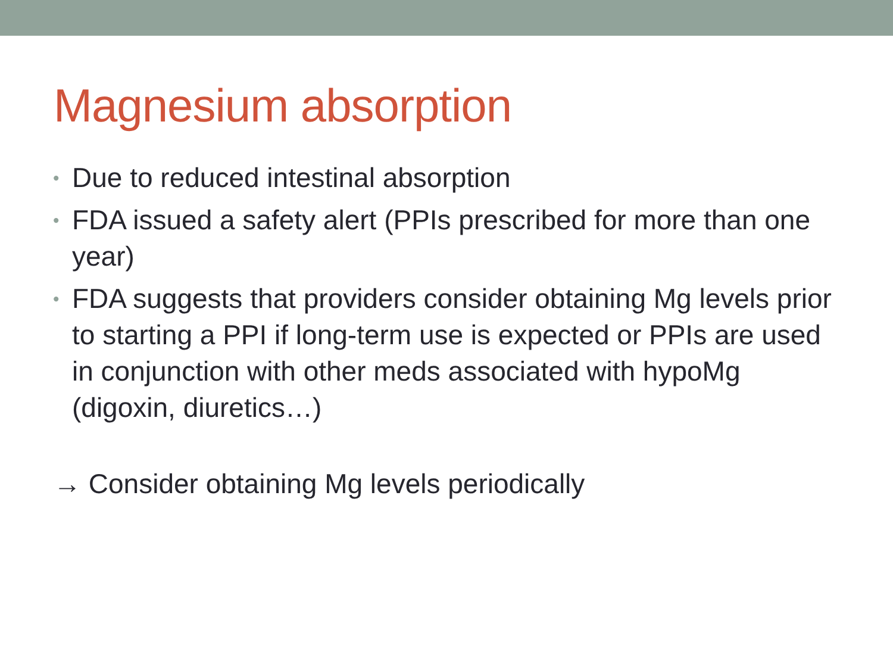Magnesium absorption
• Due to reduced intestinal absorption
• FDA issued a safety alert (PPIs prescribed for more than one year)
• FDA suggests that providers consider obtaining Mg levels prior to starting a PPI if long-term use is expected or PPIs are used in conjunction with other meds associated with hypoMg (digoxin, diuretics…)
→ Consider obtaining Mg levels periodically